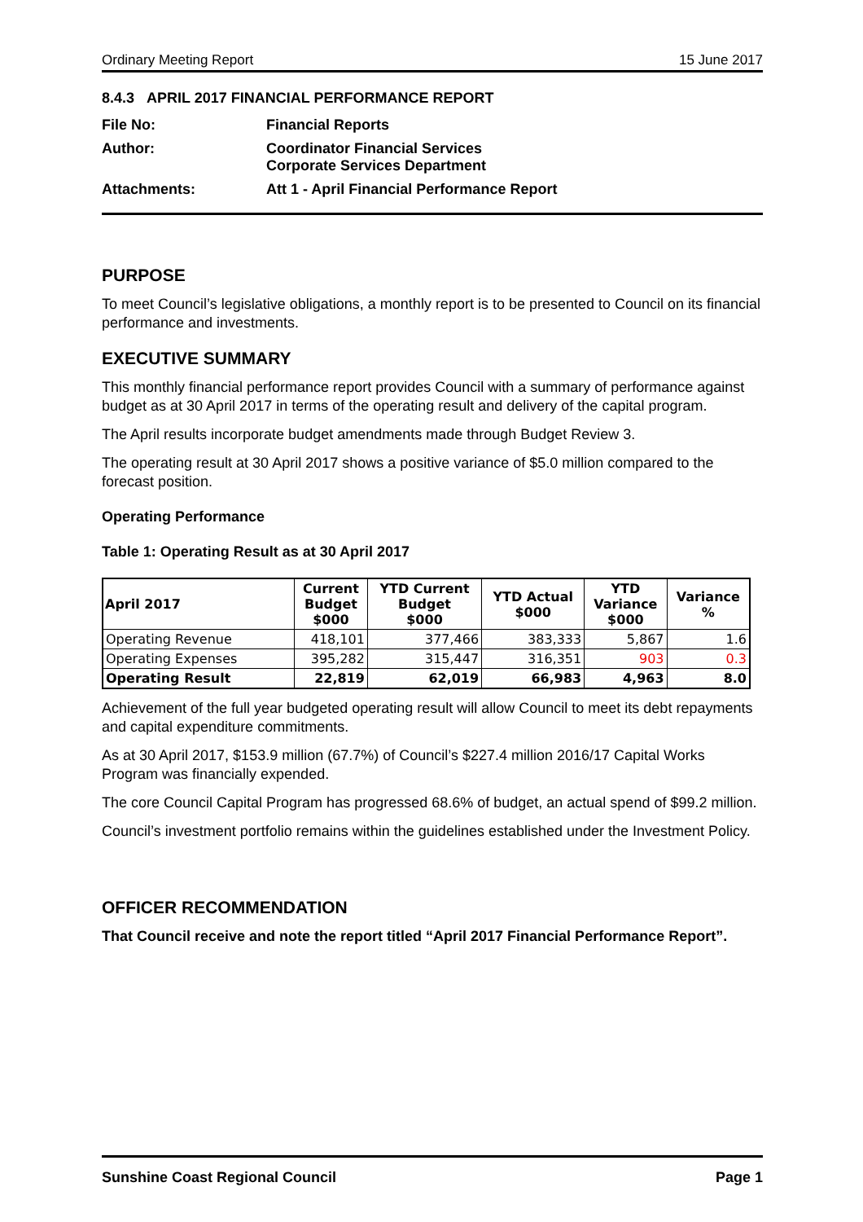Ordinary Meeting Report 15 June 2017
8.4.3 APRIL 2017 FINANCIAL PERFORMANCE REPORT
| File No: | Financial Reports |
| Author: | Coordinator Financial Services Corporate Services Department |
| Attachments: | Att 1 - April Financial Performance Report |
PURPOSE
To meet Council’s legislative obligations, a monthly report is to be presented to Council on its financial performance and investments.
EXECUTIVE SUMMARY
This monthly financial performance report provides Council with a summary of performance against budget as at 30 April 2017 in terms of the operating result and delivery of the capital program.
The April results incorporate budget amendments made through Budget Review 3.
The operating result at 30 April 2017 shows a positive variance of $5.0 million compared to the forecast position.
Operating Performance
Table 1: Operating Result as at 30 April 2017
| April 2017 | Current Budget $000 | YTD Current Budget $000 | YTD Actual $000 | YTD Variance $000 | Variance % |
| --- | --- | --- | --- | --- | --- |
| Operating Revenue | 418,101 | 377,466 | 383,333 | 5,867 | 1.6 |
| Operating Expenses | 395,282 | 315,447 | 316,351 | 903 | 0.3 |
| Operating Result | 22,819 | 62,019 | 66,983 | 4,963 | 8.0 |
Achievement of the full year budgeted operating result will allow Council to meet its debt repayments and capital expenditure commitments.
As at 30 April 2017, $153.9 million (67.7%) of Council’s $227.4 million 2016/17 Capital Works Program was financially expended.
The core Council Capital Program has progressed 68.6% of budget, an actual spend of $99.2 million.
Council’s investment portfolio remains within the guidelines established under the Investment Policy.
OFFICER RECOMMENDATION
That Council receive and note the report titled “April 2017 Financial Performance Report”.
Sunshine Coast Regional Council Page 1